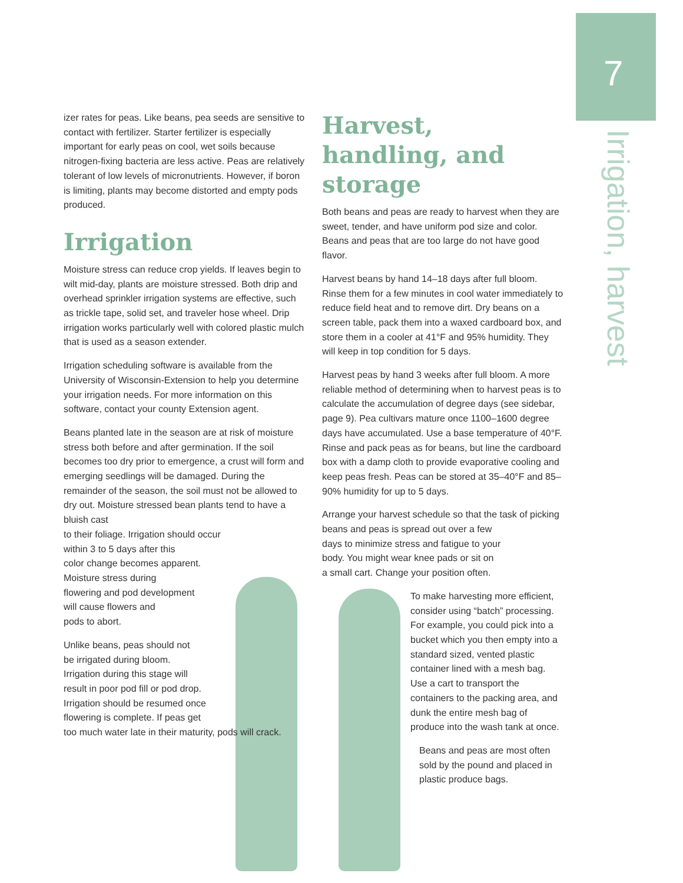7
Irrigation, harvest
izer rates for peas. Like beans, pea seeds are sensitive to contact with fertilizer. Starter fertilizer is especially important for early peas on cool, wet soils because nitrogen-fixing bacteria are less active. Peas are relatively tolerant of low levels of micronutrients. However, if boron is limiting, plants may become distorted and empty pods produced.
Irrigation
Moisture stress can reduce crop yields. If leaves begin to wilt mid-day, plants are moisture stressed. Both drip and overhead sprinkler irrigation systems are effective, such as trickle tape, solid set, and traveler hose wheel. Drip irrigation works particularly well with colored plastic mulch that is used as a season extender.
Irrigation scheduling software is available from the University of Wisconsin-Extension to help you determine your irrigation needs. For more information on this software, contact your county Extension agent.
Beans planted late in the season are at risk of moisture stress both before and after germination. If the soil becomes too dry prior to emergence, a crust will form and emerging seedlings will be damaged. During the remainder of the season, the soil must not be allowed to dry out. Moisture stressed bean plants tend to have a bluish cast
to their foliage. Irrigation should occur
within 3 to 5 days after this
color change becomes apparent.
Moisture stress during
flowering and pod development
will cause flowers and
pods to abort.
Unlike beans, peas should not
be irrigated during bloom.
Irrigation during this stage will
result in poor pod fill or pod drop.
Irrigation should be resumed once
flowering is complete. If peas get
too much water late in their maturity, pods will crack.
Harvest, handling, and storage
Both beans and peas are ready to harvest when they are sweet, tender, and have uniform pod size and color. Beans and peas that are too large do not have good flavor.
Harvest beans by hand 14–18 days after full bloom. Rinse them for a few minutes in cool water immediately to reduce field heat and to remove dirt. Dry beans on a screen table, pack them into a waxed cardboard box, and store them in a cooler at 41°F and 95% humidity. They will keep in top condition for 5 days.
Harvest peas by hand 3 weeks after full bloom. A more reliable method of determining when to harvest peas is to calculate the accumulation of degree days (see sidebar, page 9). Pea cultivars mature once 1100–1600 degree days have accumulated. Use a base temperature of 40°F. Rinse and pack peas as for beans, but line the cardboard box with a damp cloth to provide evaporative cooling and keep peas fresh. Peas can be stored at 35–40°F and 85–90% humidity for up to 5 days.
Arrange your harvest schedule so that the task of picking beans and peas is spread out over a few
days to minimize stress and fatigue to your
body. You might wear knee pads or sit on
a small cart. Change your position often.
To make harvesting more efficient, consider using “batch” processing. For example, you could pick into a bucket which you then empty into a standard sized, vented plastic container lined with a mesh bag. Use a cart to transport the containers to the packing area, and dunk the entire mesh bag of produce into the wash tank at once.
Beans and peas are most often sold by the pound and placed in plastic produce bags.